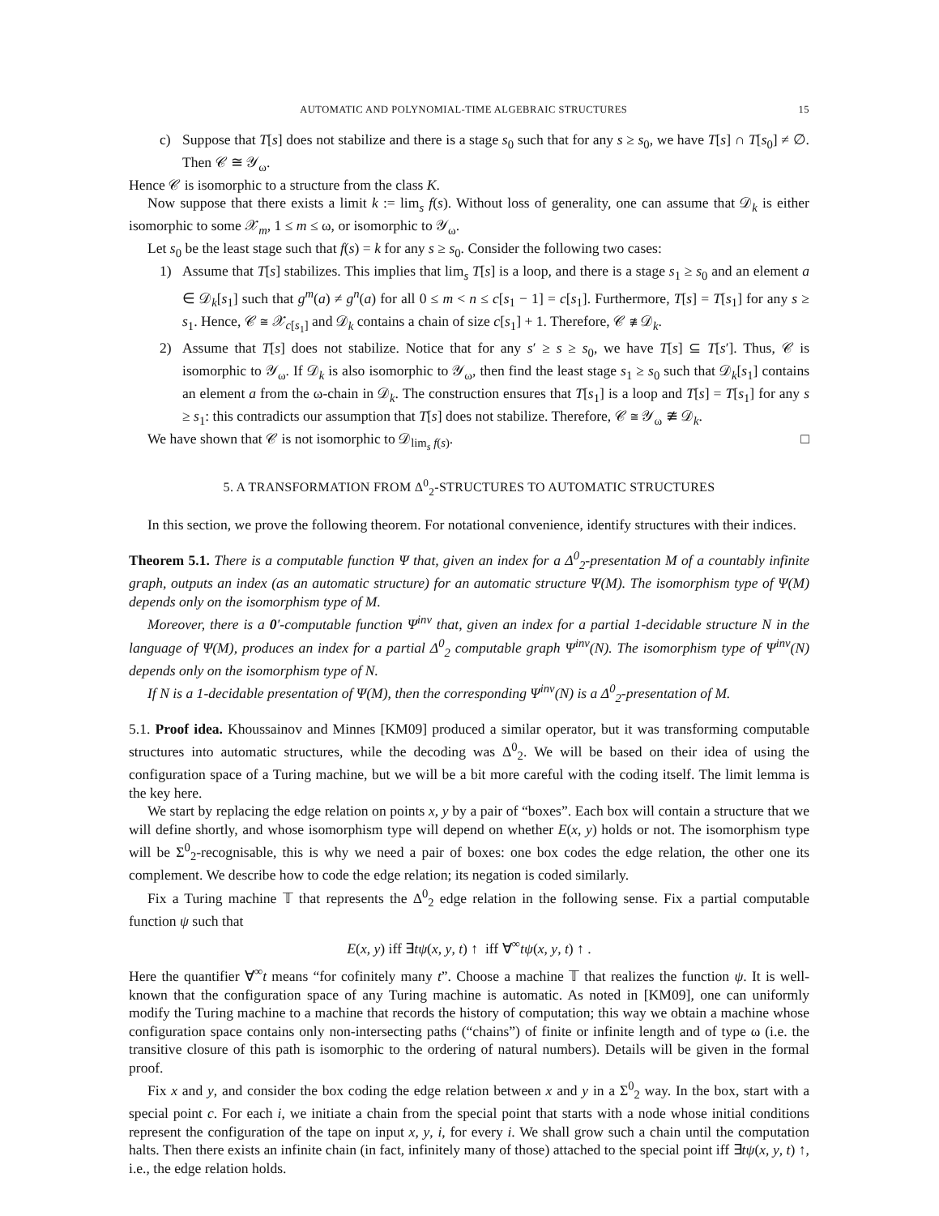AUTOMATIC AND POLYNOMIAL-TIME ALGEBRAIC STRUCTURES 15
c) Suppose that T[s] does not stabilize and there is a stage s<sub>0</sub> such that for any s ≥ s<sub>0</sub>, we have T[s] ∩ T[s<sub>0</sub>] ≠ ∅. Then 𝒞 ≅ 𝒴<sub>ω</sub>.
Hence 𝒞 is isomorphic to a structure from the class K.
Now suppose that there exists a limit k := lim<sub>s</sub> f(s). Without loss of generality, one can assume that 𝒟<sub>k</sub> is either isomorphic to some 𝒳<sub>m</sub>, 1 ≤ m ≤ ω, or isomorphic to 𝒴<sub>ω</sub>.
Let s<sub>0</sub> be the least stage such that f(s) = k for any s ≥ s<sub>0</sub>. Consider the following two cases:
1) Assume that T[s] stabilizes. This implies that lim<sub>s</sub> T[s] is a loop, and there is a stage s<sub>1</sub> ≥ s<sub>0</sub> and an element a ∈ 𝒟<sub>k</sub>[s<sub>1</sub>] such that g<sup>m</sup>(a) ≠ g<sup>n</sup>(a) for all 0 ≤ m < n ≤ c[s<sub>1</sub> − 1] = c[s<sub>1</sub>]. Furthermore, T[s] = T[s<sub>1</sub>] for any s ≥ s<sub>1</sub>. Hence, 𝒞 ≅ 𝒳<sub>c[s<sub>1</sub>]</sub> and 𝒟<sub>k</sub> contains a chain of size c[s<sub>1</sub>] + 1. Therefore, 𝒞 ≇ 𝒟<sub>k</sub>.
2) Assume that T[s] does not stabilize. Notice that for any s′ ≥ s ≥ s<sub>0</sub>, we have T[s] ⊆ T[s′]. Thus, 𝒞 is isomorphic to 𝒴<sub>ω</sub>. If 𝒟<sub>k</sub> is also isomorphic to 𝒴<sub>ω</sub>, then find the least stage s<sub>1</sub> ≥ s<sub>0</sub> such that 𝒟<sub>k</sub>[s<sub>1</sub>] contains an element a from the ω-chain in 𝒟<sub>k</sub>. The construction ensures that T[s<sub>1</sub>] is a loop and T[s] = T[s<sub>1</sub>] for any s ≥ s<sub>1</sub>: this contradicts our assumption that T[s] does not stabilize. Therefore, 𝒞 ≅ 𝒴<sub>ω</sub> ≇ 𝒟<sub>k</sub>.
We have shown that 𝒞 is not isomorphic to 𝒟<sub>lim<sub>s</sub> f(s)</sub>. □
5. A TRANSFORMATION FROM Δ<sup>0</sup><sub>2</sub>-STRUCTURES TO AUTOMATIC STRUCTURES
In this section, we prove the following theorem. For notational convenience, identify structures with their indices.
Theorem 5.1. There is a computable function Ψ that, given an index for a Δ<sup>0</sup><sub>2</sub>-presentation M of a countably infinite graph, outputs an index (as an automatic structure) for an automatic structure Ψ(M). The isomorphism type of Ψ(M) depends only on the isomorphism type of M.
Moreover, there is a 0′-computable function Ψ<sup>inv</sup> that, given an index for a partial 1-decidable structure N in the language of Ψ(M), produces an index for a partial Δ<sup>0</sup><sub>2</sub> computable graph Ψ<sup>inv</sup>(N). The isomorphism type of Ψ<sup>inv</sup>(N) depends only on the isomorphism type of N.
If N is a 1-decidable presentation of Ψ(M), then the corresponding Ψ<sup>inv</sup>(N) is a Δ<sup>0</sup><sub>2</sub>-presentation of M.
5.1. Proof idea. Khoussainov and Minnes [KM09] produced a similar operator, but it was transforming computable structures into automatic structures, while the decoding was Δ<sup>0</sup><sub>2</sub>. We will be based on their idea of using the configuration space of a Turing machine, but we will be a bit more careful with the coding itself. The limit lemma is the key here.
We start by replacing the edge relation on points x, y by a pair of “boxes”. Each box will contain a structure that we will define shortly, and whose isomorphism type will depend on whether E(x, y) holds or not. The isomorphism type will be Σ<sup>0</sup><sub>2</sub>-recognisable, this is why we need a pair of boxes: one box codes the edge relation, the other one its complement. We describe how to code the edge relation; its negation is coded similarly.
Fix a Turing machine 𝕋 that represents the Δ<sup>0</sup><sub>2</sub> edge relation in the following sense. Fix a partial computable function ψ such that
E(x, y) iff ∃tψ(x, y, t) ↑ iff ∀<sup>∞</sup>tψ(x, y, t) ↑ .
Here the quantifier ∀<sup>∞</sup>t means “for cofinitely many t”. Choose a machine 𝕋 that realizes the function ψ. It is well-known that the configuration space of any Turing machine is automatic. As noted in [KM09], one can uniformly modify the Turing machine to a machine that records the history of computation; this way we obtain a machine whose configuration space contains only non-intersecting paths (“chains”) of finite or infinite length and of type ω (i.e. the transitive closure of this path is isomorphic to the ordering of natural numbers). Details will be given in the formal proof.
Fix x and y, and consider the box coding the edge relation between x and y in a Σ<sup>0</sup><sub>2</sub> way. In the box, start with a special point c. For each i, we initiate a chain from the special point that starts with a node whose initial conditions represent the configuration of the tape on input x, y, i, for every i. We shall grow such a chain until the computation halts. Then there exists an infinite chain (in fact, infinitely many of those) attached to the special point iff ∃tψ(x, y, t) ↑, i.e., the edge relation holds.